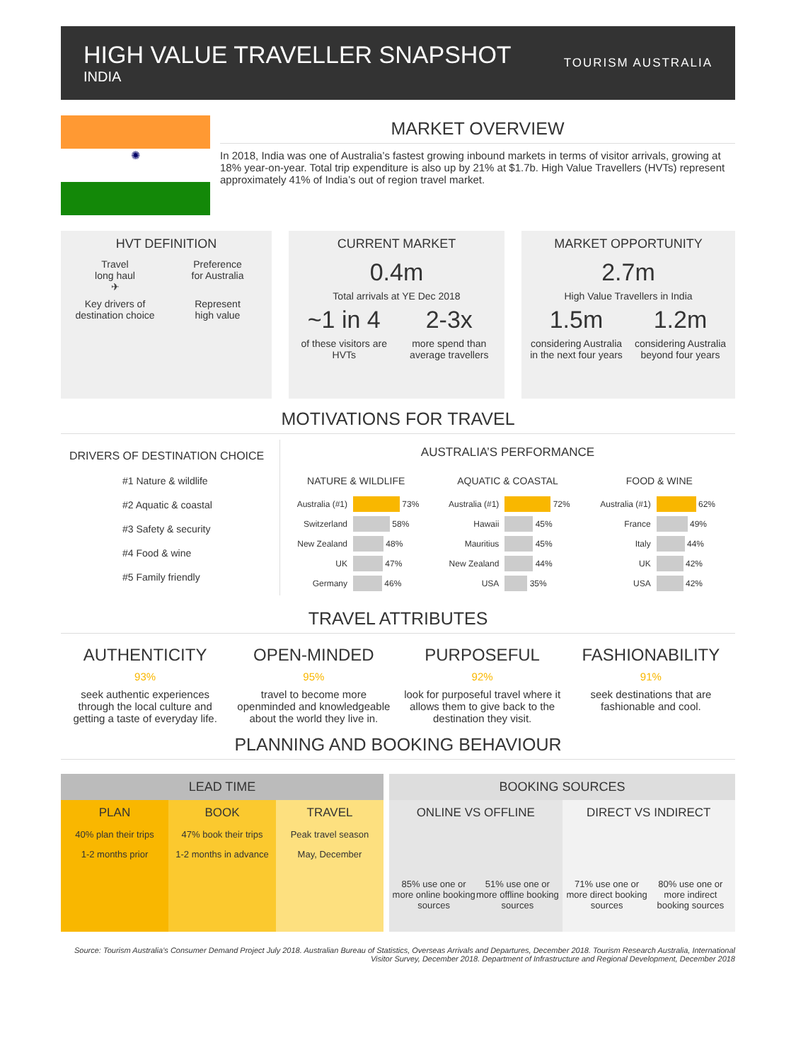HIGH VALUE TRAVELLER SNAPSHOT
INDIA
TOURISM AUSTRALIA
✺
MARKET OVERVIEW
In 2018, India was one of Australia’s fastest growing inbound markets in terms of visitor arrivals, growing at 18% year-on-year. Total trip expenditure is also up by 21% at $1.7b. High Value Travellers (HVTs) represent approximately 41% of India’s out of region travel market.
HVT DEFINITION
Travel
long haul
✈
Preference
for Australia
Key drivers of
destination choice
Represent
high value
CURRENT MARKET
0.4m
Total arrivals at YE Dec 2018
~1 in 4
of these visitors are HVTs
2-3x
more spend than average travellers
MARKET OPPORTUNITY
2.7m
High Value Travellers in India
1.5m
considering Australia in the next four years
1.2m
considering Australia beyond four years
MOTIVATIONS FOR TRAVEL
DRIVERS OF DESTINATION CHOICE
#1 Nature & wildlife
#2 Aquatic & coastal
#3 Safety & security
#4 Food & wine
#5 Family friendly
AUSTRALIA’S PERFORMANCE
NATURE & WILDLIFE
Australia (#1) 73%
Switzerland 58%
New Zealand 48%
UK 47%
Germany 46%
AQUATIC & COASTAL
Australia (#1) 72%
Hawaii 45%
Mauritius 45%
New Zealand 44%
USA 35%
FOOD & WINE
Australia (#1) 62%
France 49%
Italy 44%
UK 42%
USA 42%
TRAVEL ATTRIBUTES
AUTHENTICITY
93%
seek authentic experiences through the local culture and getting a taste of everyday life.
OPEN-MINDED
95%
travel to become more openminded and knowledgeable about the world they live in.
PURPOSEFUL
92%
look for purposeful travel where it allows them to give back to the destination they visit.
FASHIONABILITY
91%
seek destinations that are fashionable and cool.
PLANNING AND BOOKING BEHAVIOUR
LEAD TIME
PLAN
40% plan their trips
1-2 months prior
BOOK
47% book their trips
1-2 months in advance
TRAVEL
Peak travel season
May, December
BOOKING SOURCES
ONLINE VS OFFLINE
85% use one or more online booking sources
51% use one or more offline booking sources
DIRECT VS INDIRECT
71% use one or more direct booking sources
80% use one or more indirect booking sources
Source: Tourism Australia’s Consumer Demand Project July 2018. Australian Bureau of Statistics, Overseas Arrivals and Departures, December 2018. Tourism Research Australia, International Visitor Survey, December 2018. Department of Infrastructure and Regional Development, December 2018